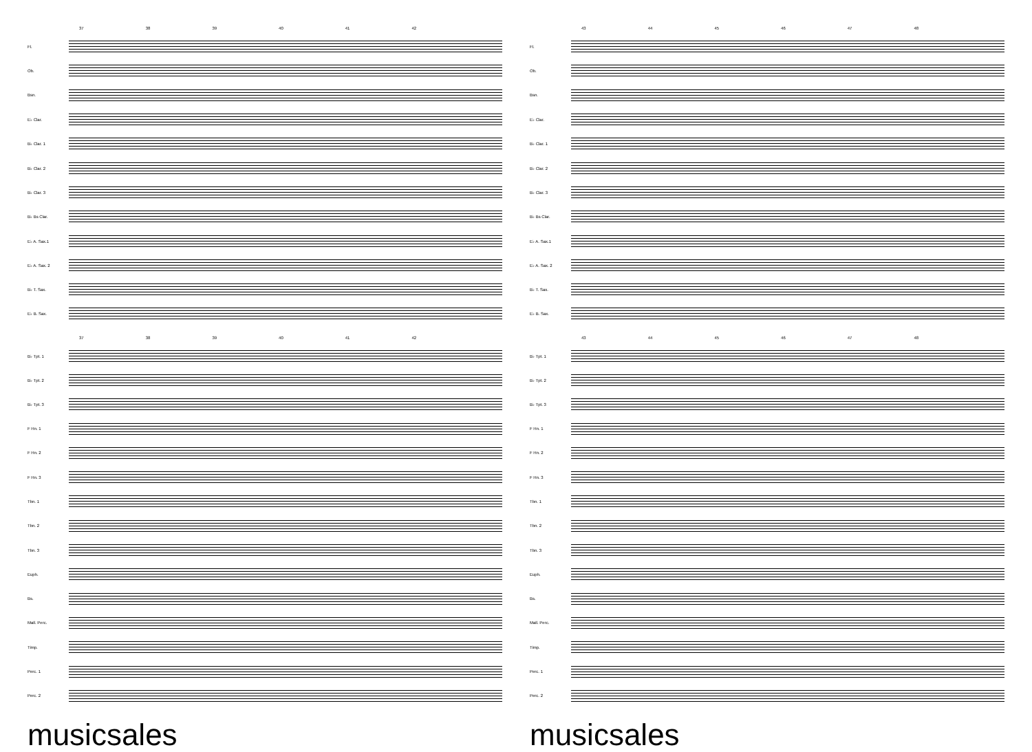37 38 39 40 41 42
Fl.
Ob.
Bsn.
E♭ Clar.
B♭ Clar. 1
B♭ Clar. 2
B♭ Clar. 3
B♭ Bs Clar.
E♭ A. Sax.1
E♭ A. Sax. 2
B♭ T. Sax.
E♭ B. Sax.
37 38 39 40 41 42
B♭ Tpt. 1
B♭ Tpt. 2
B♭ Tpt. 3
F Hn. 1
F Hn. 2
F Hn. 3
Tbn. 1
Tbn. 2
Tbn. 3
Euph.
Bs.
Mall. Perc.
Timp.
Perc. 1
Perc. 2
musicsales
43 44 45 46 47 48
Fl.
Ob.
Bsn.
E♭ Clar.
B♭ Clar. 1
B♭ Clar. 2
B♭ Clar. 3
B♭ Bs Clar.
E♭ A. Sax.1
E♭ A. Sax. 2
B♭ T. Sax.
E♭ B. Sax.
43 44 45 46 47 48
B♭ Tpt. 1
B♭ Tpt. 2
B♭ Tpt. 3
F Hn. 1
F Hn. 2
F Hn. 3
Tbn. 1
Tbn. 2
Tbn. 3
Euph.
Bs.
Mall. Perc.
Timp.
Perc. 1
Perc. 2
musicsales